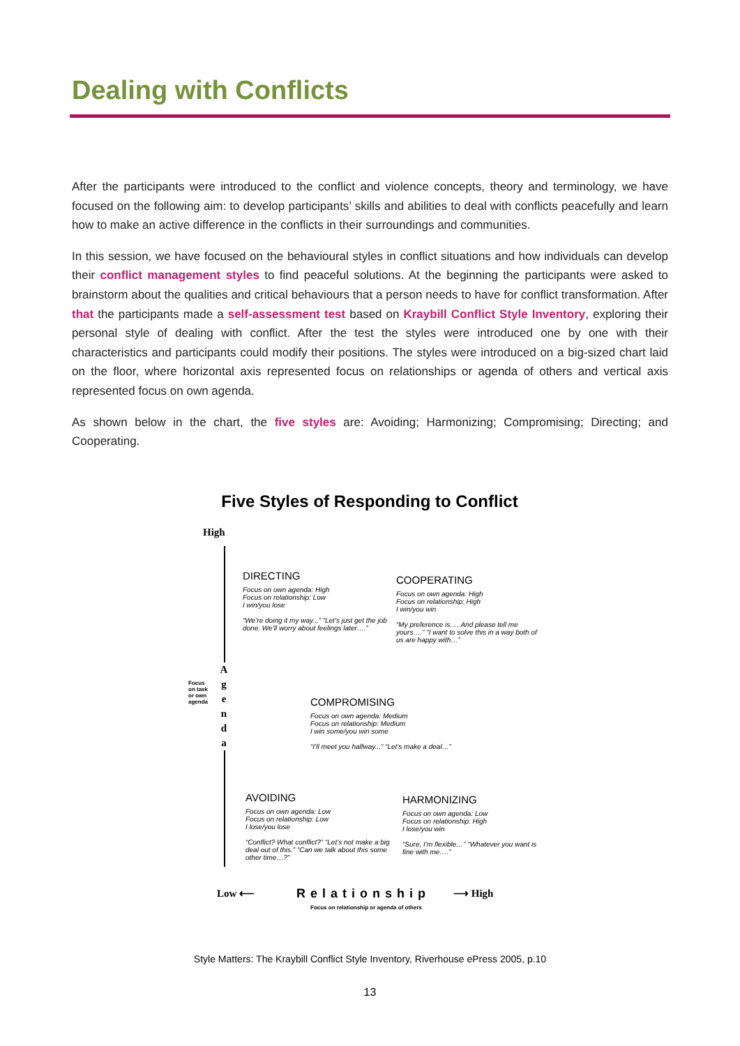Dealing with Conflicts
After the participants were introduced to the conflict and violence concepts, theory and terminology, we have focused on the following aim: to develop participants’ skills and abilities to deal with conflicts peacefully and learn how to make an active difference in the conflicts in their surroundings and communities.
In this session, we have focused on the behavioural styles in conflict situations and how individuals can develop their conflict management styles to find peaceful solutions. At the beginning the participants were asked to brainstorm about the qualities and critical behaviours that a person needs to have for conflict transformation. After that the participants made a self-assessment test based on Kraybill Conflict Style Inventory, exploring their personal style of dealing with conflict. After the test the styles were introduced one by one with their characteristics and participants could modify their positions. The styles were introduced on a big-sized chart laid on the floor, where horizontal axis represented focus on relationships or agenda of others and vertical axis represented focus on own agenda.
As shown below in the chart, the five styles are: Avoiding; Harmonizing; Compromising; Directing; and Cooperating.
Five Styles of Responding to Conflict
High
Focus on task or own agenda
A g e n d a
DIRECTING
Focus on own agenda: High
Focus on relationship: Low
I win/you lose
“We’re doing it my way...” “Let’s just get the job done. We’ll worry about feelings later….”
COOPERATING
Focus on own agenda: High
Focus on relationship: High
I win/you win
“My preference is…. And please tell me yours….” “I want to solve this in a way both of us are happy with…”
COMPROMISING
Focus on own agenda: Medium
Focus on relationship: Medium
I win some/you win some
“I’ll meet you halfway...” “Let’s make a deal…”
AVOIDING
Focus on own agenda: Low
Focus on relationship: Low
I lose/you lose
“Conflict? What conflict?” “Let’s not make a big deal out of this.” “Can we talk about this some other time…?”
HARMONIZING
Focus on own agenda: Low
Focus on relationship: High
I lose/you win
“Sure, I’m flexible…” “Whatever you want is fine with me….”
Low ⟵ Relationship
Focus on relationship or agenda of others
⟶ High
Style Matters: The Kraybill Conflict Style Inventory, Riverhouse ePress 2005, p.10
13